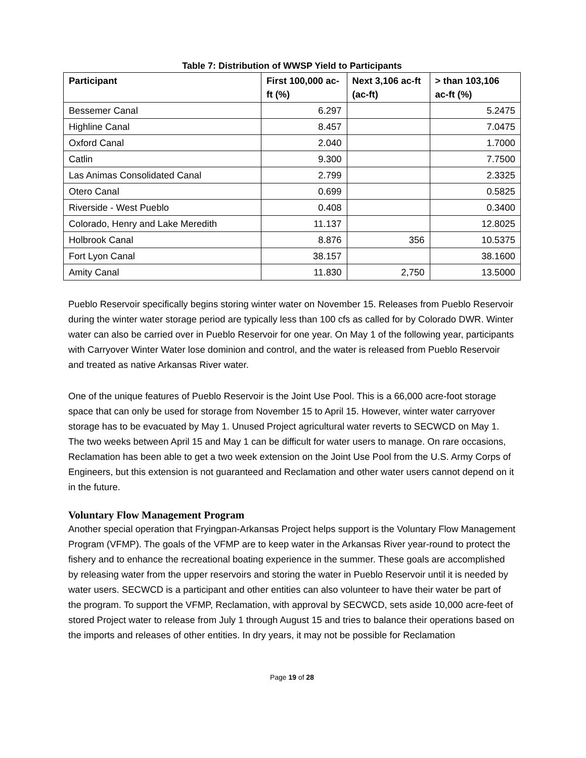Table 7: Distribution of WWSP Yield to Participants
| Participant | First 100,000 ac-ft (%) | Next 3,106 ac-ft (ac-ft) | > than 103,106 ac-ft (%) |
| --- | --- | --- | --- |
| Bessemer Canal | 6.297 | | 5.2475 |
| Highline Canal | 8.457 | | 7.0475 |
| Oxford Canal | 2.040 | | 1.7000 |
| Catlin | 9.300 | | 7.7500 |
| Las Animas Consolidated Canal | 2.799 | | 2.3325 |
| Otero Canal | 0.699 | | 0.5825 |
| Riverside - West Pueblo | 0.408 | | 0.3400 |
| Colorado, Henry and Lake Meredith | 11.137 | | 12.8025 |
| Holbrook Canal | 8.876 | 356 | 10.5375 |
| Fort Lyon Canal | 38.157 | | 38.1600 |
| Amity Canal | 11.830 | 2,750 | 13.5000 |
Pueblo Reservoir specifically begins storing winter water on November 15. Releases from Pueblo Reservoir during the winter water storage period are typically less than 100 cfs as called for by Colorado DWR. Winter water can also be carried over in Pueblo Reservoir for one year. On May 1 of the following year, participants with Carryover Winter Water lose dominion and control, and the water is released from Pueblo Reservoir and treated as native Arkansas River water.
One of the unique features of Pueblo Reservoir is the Joint Use Pool. This is a 66,000 acre-foot storage space that can only be used for storage from November 15 to April 15. However, winter water carryover storage has to be evacuated by May 1. Unused Project agricultural water reverts to SECWCD on May 1. The two weeks between April 15 and May 1 can be difficult for water users to manage. On rare occasions, Reclamation has been able to get a two week extension on the Joint Use Pool from the U.S. Army Corps of Engineers, but this extension is not guaranteed and Reclamation and other water users cannot depend on it in the future.
Voluntary Flow Management Program
Another special operation that Fryingpan-Arkansas Project helps support is the Voluntary Flow Management Program (VFMP). The goals of the VFMP are to keep water in the Arkansas River year-round to protect the fishery and to enhance the recreational boating experience in the summer. These goals are accomplished by releasing water from the upper reservoirs and storing the water in Pueblo Reservoir until it is needed by water users. SECWCD is a participant and other entities can also volunteer to have their water be part of the program. To support the VFMP, Reclamation, with approval by SECWCD, sets aside 10,000 acre-feet of stored Project water to release from July 1 through August 15 and tries to balance their operations based on the imports and releases of other entities. In dry years, it may not be possible for Reclamation
Page 19 of 28